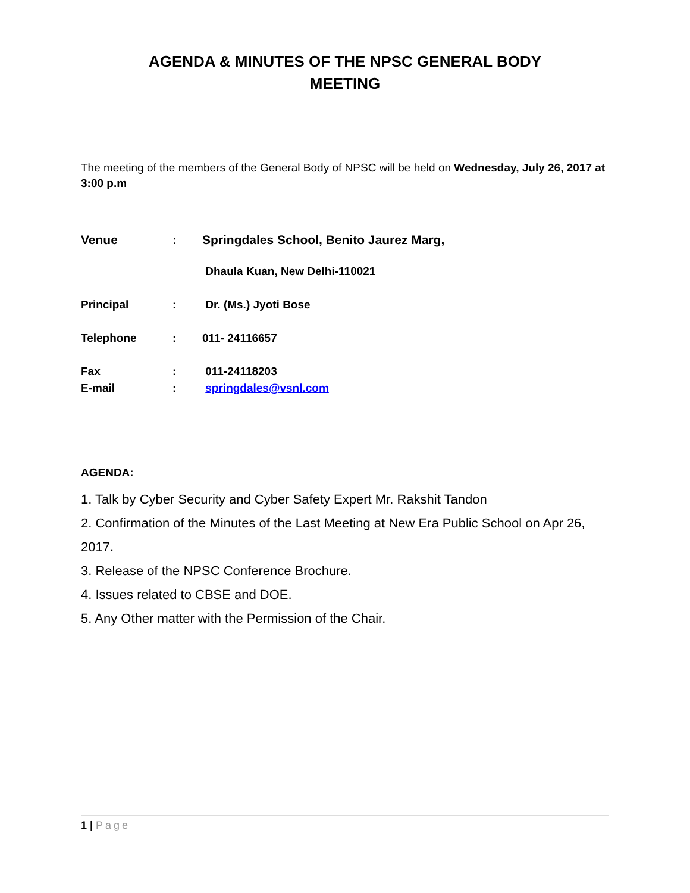AGENDA & MINUTES OF THE NPSC GENERAL BODY
MEETING
The meeting of the members of the General Body of NPSC will be held on Wednesday, July 26, 2017 at 3:00 p.m
Venue : Springdales School, Benito Jaurez Marg,
Dhaula Kuan, New Delhi-110021
Principal : Dr. (Ms.) Jyoti Bose
Telephone : 011- 24116657
Fax : 011-24118203
E-mail : springdales@vsnl.com
AGENDA:
1. Talk by Cyber Security and Cyber Safety Expert Mr. Rakshit Tandon
2. Confirmation of the Minutes of the Last Meeting at New Era Public School on Apr 26, 2017.
3. Release of the NPSC Conference Brochure.
4. Issues related to CBSE and DOE.
5. Any Other matter with the Permission of the Chair.
1 | Page